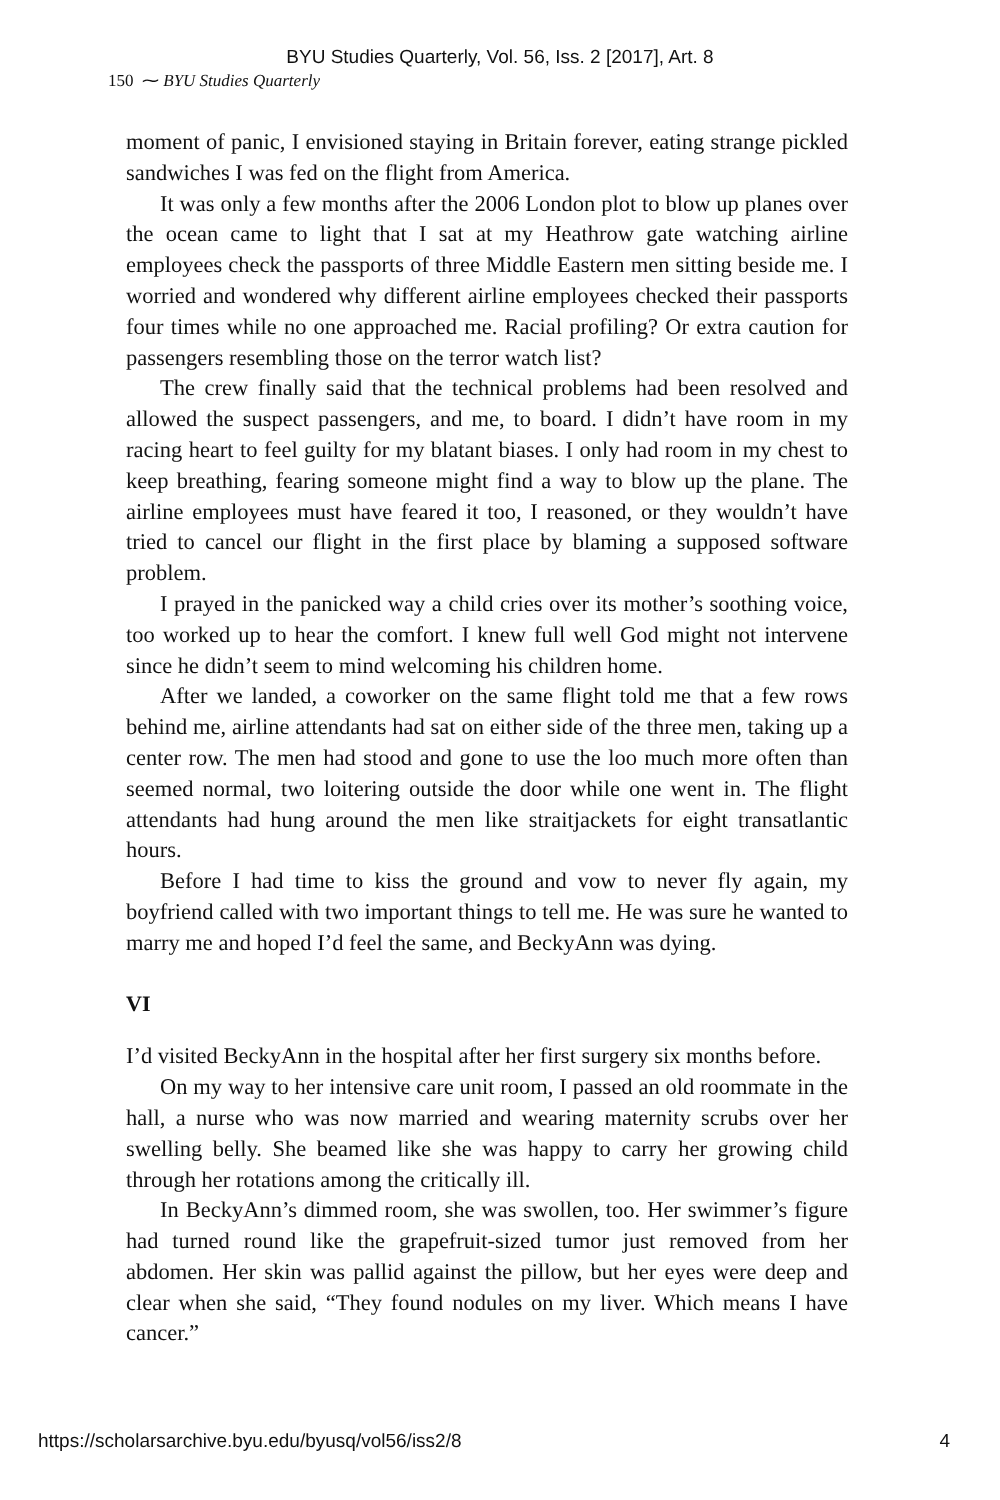BYU Studies Quarterly, Vol. 56, Iss. 2 [2017], Art. 8
150 ⁓ BYU Studies Quarterly
moment of panic, I envisioned staying in Britain forever, eating strange pickled sandwiches I was fed on the flight from America.
It was only a few months after the 2006 London plot to blow up planes over the ocean came to light that I sat at my Heathrow gate watching airline employees check the passports of three Middle Eastern men sitting beside me. I worried and wondered why different airline employees checked their passports four times while no one approached me. Racial profiling? Or extra caution for passengers resembling those on the terror watch list?
The crew finally said that the technical problems had been resolved and allowed the suspect passengers, and me, to board. I didn’t have room in my racing heart to feel guilty for my blatant biases. I only had room in my chest to keep breathing, fearing someone might find a way to blow up the plane. The airline employees must have feared it too, I reasoned, or they wouldn’t have tried to cancel our flight in the first place by blaming a supposed software problem.
I prayed in the panicked way a child cries over its mother’s soothing voice, too worked up to hear the comfort. I knew full well God might not intervene since he didn’t seem to mind welcoming his children home.
After we landed, a coworker on the same flight told me that a few rows behind me, airline attendants had sat on either side of the three men, taking up a center row. The men had stood and gone to use the loo much more often than seemed normal, two loitering outside the door while one went in. The flight attendants had hung around the men like straitjackets for eight transatlantic hours.
Before I had time to kiss the ground and vow to never fly again, my boyfriend called with two important things to tell me. He was sure he wanted to marry me and hoped I’d feel the same, and BeckyAnn was dying.
VI
I’d visited BeckyAnn in the hospital after her first surgery six months before.
On my way to her intensive care unit room, I passed an old roommate in the hall, a nurse who was now married and wearing maternity scrubs over her swelling belly. She beamed like she was happy to carry her growing child through her rotations among the critically ill.
In BeckyAnn’s dimmed room, she was swollen, too. Her swimmer’s figure had turned round like the grapefruit-sized tumor just removed from her abdomen. Her skin was pallid against the pillow, but her eyes were deep and clear when she said, “They found nodules on my liver. Which means I have cancer.”
https://scholarsarchive.byu.edu/byusq/vol56/iss2/8 4